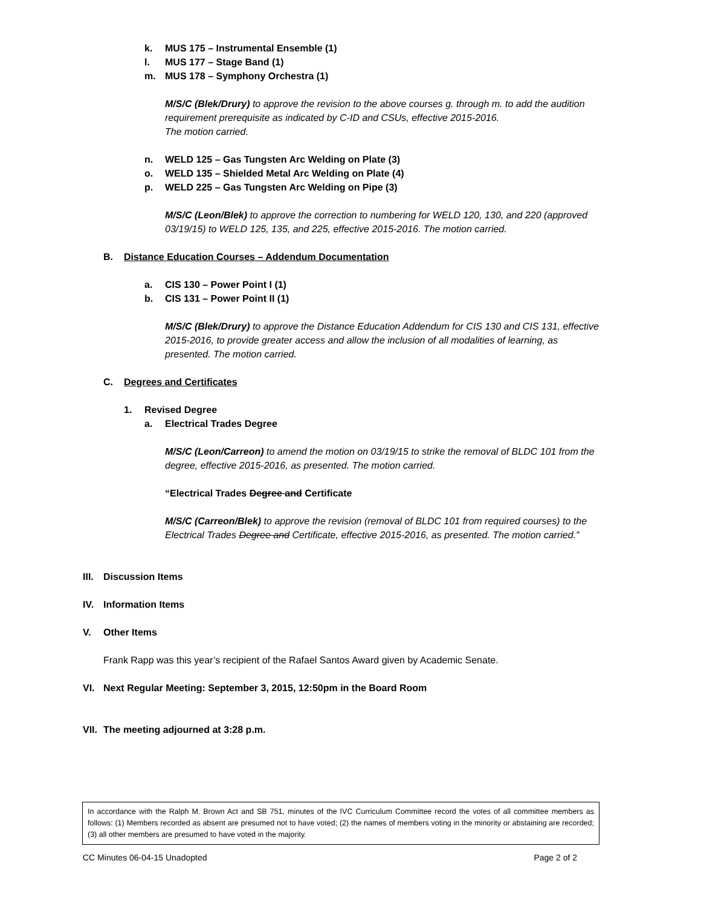k. MUS 175 – Instrumental Ensemble (1)
l. MUS 177 – Stage Band (1)
m. MUS 178 – Symphony Orchestra (1)
M/S/C (Blek/Drury) to approve the revision to the above courses g. through m. to add the audition requirement prerequisite as indicated by C-ID and CSUs, effective 2015-2016.
The motion carried.
n. WELD 125 – Gas Tungsten Arc Welding on Plate (3)
o. WELD 135 – Shielded Metal Arc Welding on Plate (4)
p. WELD 225 – Gas Tungsten Arc Welding on Pipe (3)
M/S/C (Leon/Blek) to approve the correction to numbering for WELD 120, 130, and 220 (approved 03/19/15) to WELD 125, 135, and 225, effective 2015-2016. The motion carried.
B. Distance Education Courses – Addendum Documentation
a. CIS 130 – Power Point I (1)
b. CIS 131 – Power Point II (1)
M/S/C (Blek/Drury) to approve the Distance Education Addendum for CIS 130 and CIS 131, effective 2015-2016, to provide greater access and allow the inclusion of all modalities of learning, as presented. The motion carried.
C. Degrees and Certificates
1. Revised Degree
a. Electrical Trades Degree
M/S/C (Leon/Carreon) to amend the motion on 03/19/15 to strike the removal of BLDC 101 from the degree, effective 2015-2016, as presented. The motion carried.
“Electrical Trades Degree and Certificate
M/S/C (Carreon/Blek) to approve the revision (removal of BLDC 101 from required courses) to the Electrical Trades Degree and Certificate, effective 2015-2016, as presented. The motion carried.”
III. Discussion Items
IV. Information Items
V. Other Items
Frank Rapp was this year’s recipient of the Rafael Santos Award given by Academic Senate.
VI. Next Regular Meeting: September 3, 2015, 12:50pm in the Board Room
VII. The meeting adjourned at 3:28 p.m.
In accordance with the Ralph M. Brown Act and SB 751, minutes of the IVC Curriculum Committee record the votes of all committee members as follows: (1) Members recorded as absent are presumed not to have voted; (2) the names of members voting in the minority or abstaining are recorded; (3) all other members are presumed to have voted in the majority.
CC Minutes 06-04-15 Unadopted Page 2 of 2